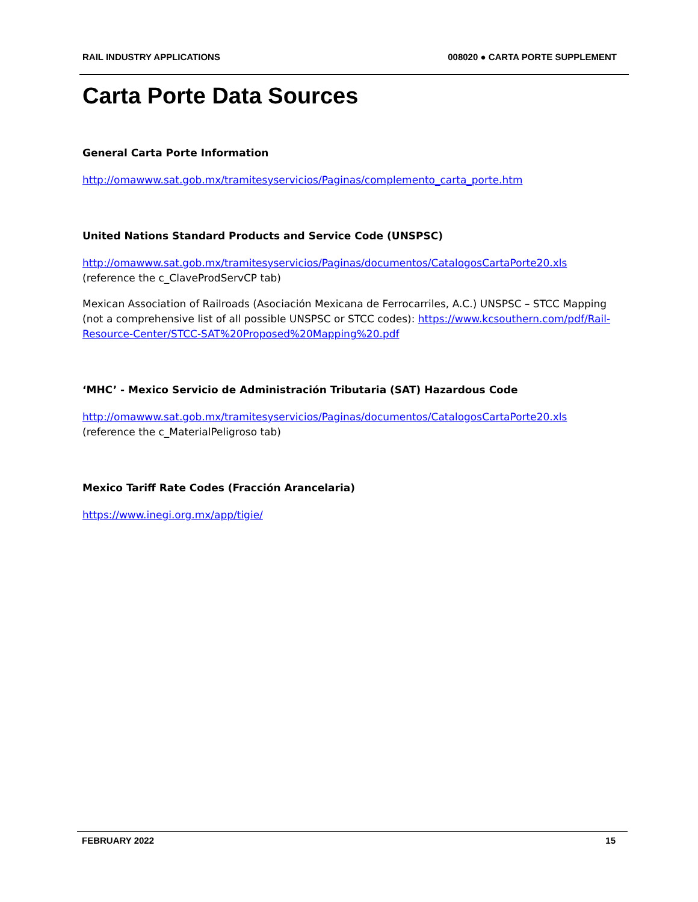RAIL INDUSTRY APPLICATIONS 008020 ● CARTA PORTE SUPPLEMENT
Carta Porte Data Sources
General Carta Porte Information
http://omawww.sat.gob.mx/tramitesyservicios/Paginas/complemento_carta_porte.htm
United Nations Standard Products and Service Code (UNSPSC)
http://omawww.sat.gob.mx/tramitesyservicios/Paginas/documentos/CatalogosCartaPorte20.xls
(reference the c_ClaveProdServCP tab)
Mexican Association of Railroads (Asociación Mexicana de Ferrocarriles, A.C.) UNSPSC – STCC Mapping (not a comprehensive list of all possible UNSPSC or STCC codes): https://www.kcsouthern.com/pdf/Rail-Resource-Center/STCC-SAT%20Proposed%20Mapping%20.pdf
‘MHC’ - Mexico Servicio de Administración Tributaria (SAT) Hazardous Code
http://omawww.sat.gob.mx/tramitesyservicios/Paginas/documentos/CatalogosCartaPorte20.xls
(reference the c_MaterialPeligroso tab)
Mexico Tariff Rate Codes (Fracción Arancelaria)
https://www.inegi.org.mx/app/tigie/
FEBRUARY 2022 15